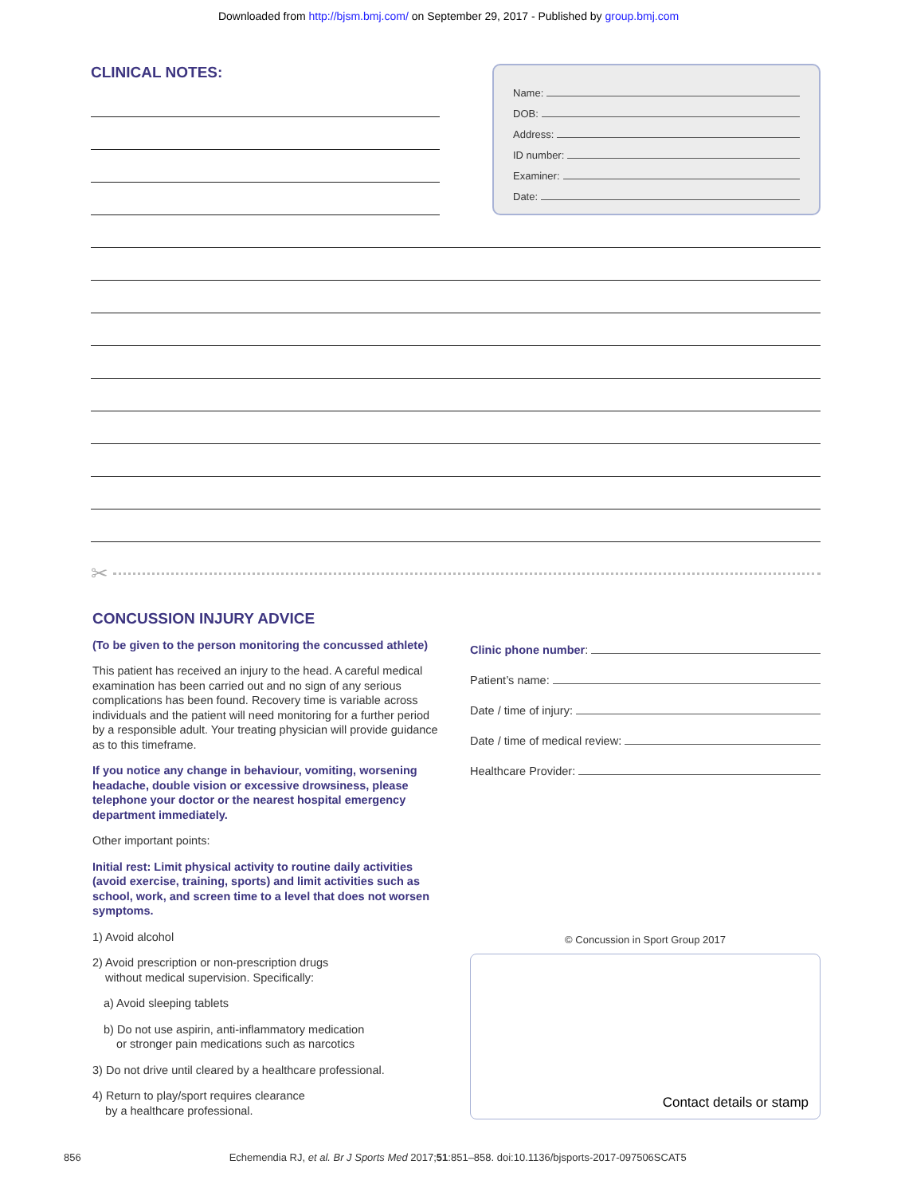Downloaded from http://bjsm.bmj.com/ on September 29, 2017 - Published by group.bmj.com
CLINICAL NOTES:
Name:
DOB:
Address:
ID number:
Examiner:
Date:
✂
CONCUSSION INJURY ADVICE
(To be given to the person monitoring the concussed athlete)
This patient has received an injury to the head. A careful medical examination has been carried out and no sign of any serious complications has been found. Recovery time is variable across individuals and the patient will need monitoring for a further period by a responsible adult. Your treating physician will provide guidance as to this timeframe.
If you notice any change in behaviour, vomiting, worsening headache, double vision or excessive drowsiness, please telephone your doctor or the nearest hospital emergency department immediately.
Other important points:
Initial rest: Limit physical activity to routine daily activities (avoid exercise, training, sports) and limit activities such as school, work, and screen time to a level that does not worsen symptoms.
1) Avoid alcohol
2) Avoid prescription or non-prescription drugs
without medical supervision. Specifically:
a) Avoid sleeping tablets
b) Do not use aspirin, anti-inflammatory medication
or stronger pain medications such as narcotics
3) Do not drive until cleared by a healthcare professional.
4) Return to play/sport requires clearance
by a healthcare professional.
Clinic phone number:
Patient’s name:
Date / time of injury:
Date / time of medical review:
Healthcare Provider:
© Concussion in Sport Group 2017
Contact details or stamp
856 Echemendia RJ, et al. Br J Sports Med 2017;51:851–858. doi:10.1136/bjsports-2017-097506SCAT5